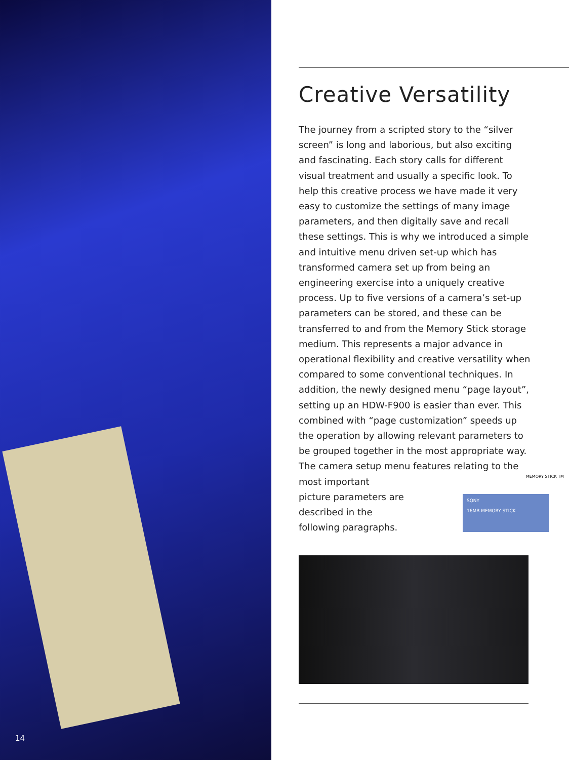14
Creative Versatility
The journey from a scripted story to the “silver screen” is long and laborious, but also exciting and fascinating. Each story calls for different visual treatment and usually a specific look. To help this creative process we have made it very easy to customize the settings of many image parameters, and then digitally save and recall these settings. This is why we introduced a simple and intuitive menu driven set-up which has transformed camera set up from being an engineering exercise into a uniquely creative process. Up to five versions of a camera’s set-up parameters can be stored, and these can be transferred to and from the Memory Stick storage medium. This represents a major advance in operational flexibility and creative versatility when compared to some conventional techniques. In addition, the newly designed menu “page layout”, setting up an HDW-F900 is easier than ever. This combined with “page customization” speeds up the operation by allowing relevant parameters to be grouped together in the most appropriate way.
The camera setup menu features relating to the
most important
picture parameters are described in the following paragraphs.
MEMORY STICK TM
SONY
16MB MEMORY STICK